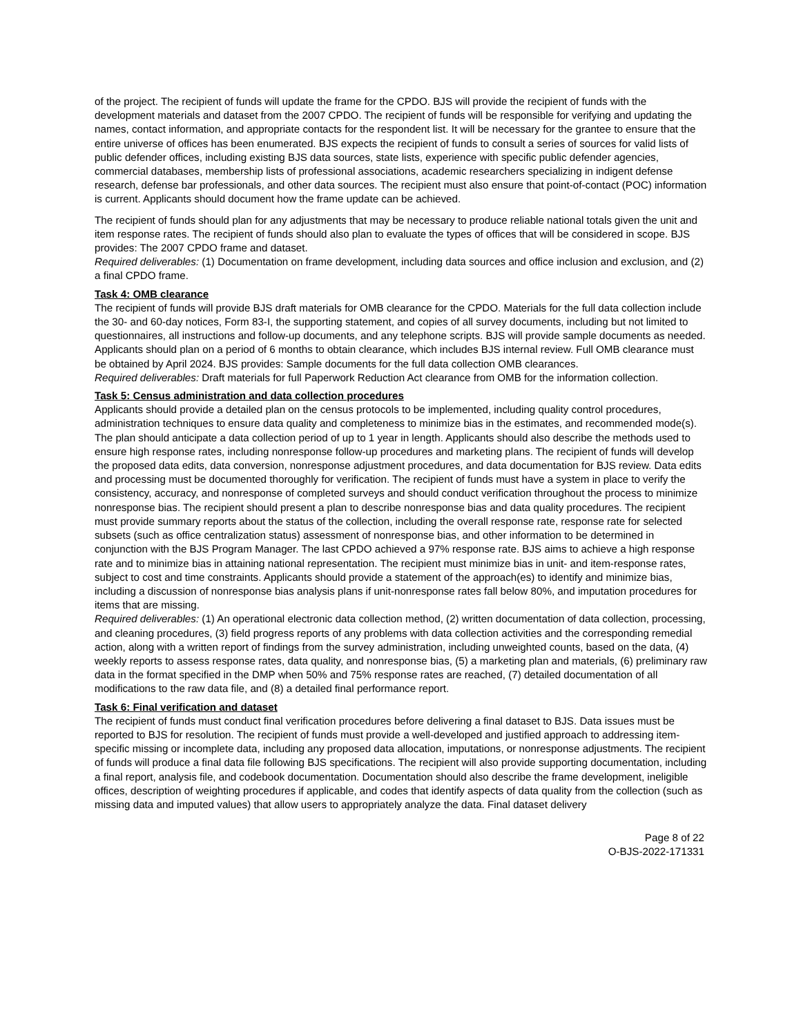of the project. The recipient of funds will update the frame for the CPDO. BJS will provide the recipient of funds with the development materials and dataset from the 2007 CPDO. The recipient of funds will be responsible for verifying and updating the names, contact information, and appropriate contacts for the respondent list. It will be necessary for the grantee to ensure that the entire universe of offices has been enumerated. BJS expects the recipient of funds to consult a series of sources for valid lists of public defender offices, including existing BJS data sources, state lists, experience with specific public defender agencies, commercial databases, membership lists of professional associations, academic researchers specializing in indigent defense research, defense bar professionals, and other data sources. The recipient must also ensure that point-of-contact (POC) information is current. Applicants should document how the frame update can be achieved.
The recipient of funds should plan for any adjustments that may be necessary to produce reliable national totals given the unit and item response rates. The recipient of funds should also plan to evaluate the types of offices that will be considered in scope. BJS provides: The 2007 CPDO frame and dataset.
Required deliverables: (1) Documentation on frame development, including data sources and office inclusion and exclusion, and (2) a final CPDO frame.
Task 4: OMB clearance
The recipient of funds will provide BJS draft materials for OMB clearance for the CPDO. Materials for the full data collection include the 30- and 60-day notices, Form 83-I, the supporting statement, and copies of all survey documents, including but not limited to questionnaires, all instructions and follow-up documents, and any telephone scripts. BJS will provide sample documents as needed. Applicants should plan on a period of 6 months to obtain clearance, which includes BJS internal review. Full OMB clearance must be obtained by April 2024. BJS provides: Sample documents for the full data collection OMB clearances.
Required deliverables: Draft materials for full Paperwork Reduction Act clearance from OMB for the information collection.
Task 5: Census administration and data collection procedures
Applicants should provide a detailed plan on the census protocols to be implemented, including quality control procedures, administration techniques to ensure data quality and completeness to minimize bias in the estimates, and recommended mode(s). The plan should anticipate a data collection period of up to 1 year in length. Applicants should also describe the methods used to ensure high response rates, including nonresponse follow-up procedures and marketing plans. The recipient of funds will develop the proposed data edits, data conversion, nonresponse adjustment procedures, and data documentation for BJS review. Data edits and processing must be documented thoroughly for verification. The recipient of funds must have a system in place to verify the consistency, accuracy, and nonresponse of completed surveys and should conduct verification throughout the process to minimize nonresponse bias. The recipient should present a plan to describe nonresponse bias and data quality procedures. The recipient must provide summary reports about the status of the collection, including the overall response rate, response rate for selected subsets (such as office centralization status) assessment of nonresponse bias, and other information to be determined in conjunction with the BJS Program Manager. The last CPDO achieved a 97% response rate. BJS aims to achieve a high response rate and to minimize bias in attaining national representation. The recipient must minimize bias in unit- and item-response rates, subject to cost and time constraints. Applicants should provide a statement of the approach(es) to identify and minimize bias, including a discussion of nonresponse bias analysis plans if unit-nonresponse rates fall below 80%, and imputation procedures for items that are missing.
Required deliverables: (1) An operational electronic data collection method, (2) written documentation of data collection, processing, and cleaning procedures, (3) field progress reports of any problems with data collection activities and the corresponding remedial action, along with a written report of findings from the survey administration, including unweighted counts, based on the data, (4) weekly reports to assess response rates, data quality, and nonresponse bias, (5) a marketing plan and materials, (6) preliminary raw data in the format specified in the DMP when 50% and 75% response rates are reached, (7) detailed documentation of all modifications to the raw data file, and (8) a detailed final performance report.
Task 6: Final verification and dataset
The recipient of funds must conduct final verification procedures before delivering a final dataset to BJS. Data issues must be reported to BJS for resolution. The recipient of funds must provide a well-developed and justified approach to addressing item-specific missing or incomplete data, including any proposed data allocation, imputations, or nonresponse adjustments. The recipient of funds will produce a final data file following BJS specifications. The recipient will also provide supporting documentation, including a final report, analysis file, and codebook documentation. Documentation should also describe the frame development, ineligible offices, description of weighting procedures if applicable, and codes that identify aspects of data quality from the collection (such as missing data and imputed values) that allow users to appropriately analyze the data. Final dataset delivery
Page 8 of 22
O-BJS-2022-171331